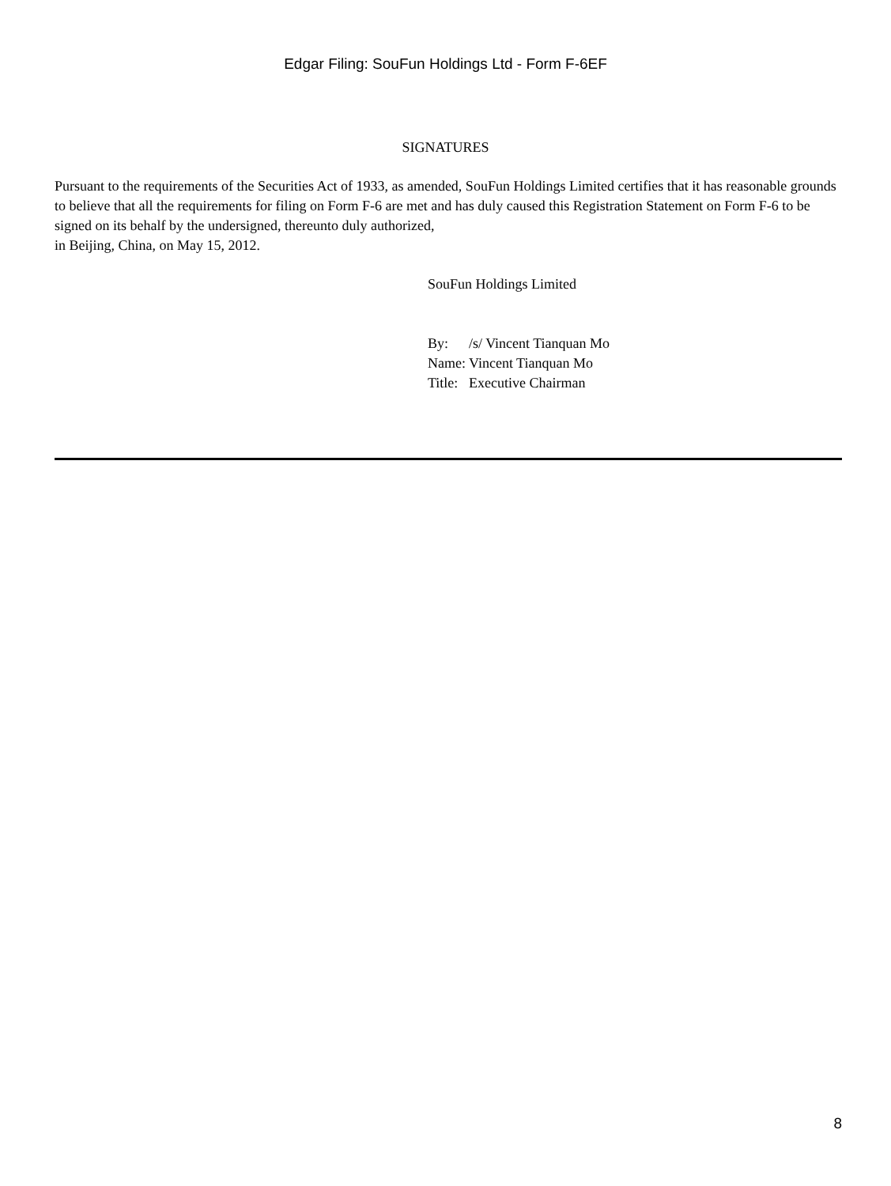Edgar Filing: SouFun Holdings Ltd - Form F-6EF
SIGNATURES
Pursuant to the requirements of the Securities Act of 1933, as amended, SouFun Holdings Limited certifies that it has reasonable grounds to believe that all the requirements for filing on Form F-6 are met and has duly caused this Registration Statement on Form F-6 to be signed on its behalf by the undersigned, thereunto duly authorized,
in Beijing, China, on May 15, 2012.
SouFun Holdings Limited
| By: | /s/ Vincent Tianquan Mo |
| Name: | Vincent Tianquan Mo |
| Title: | Executive Chairman |
8